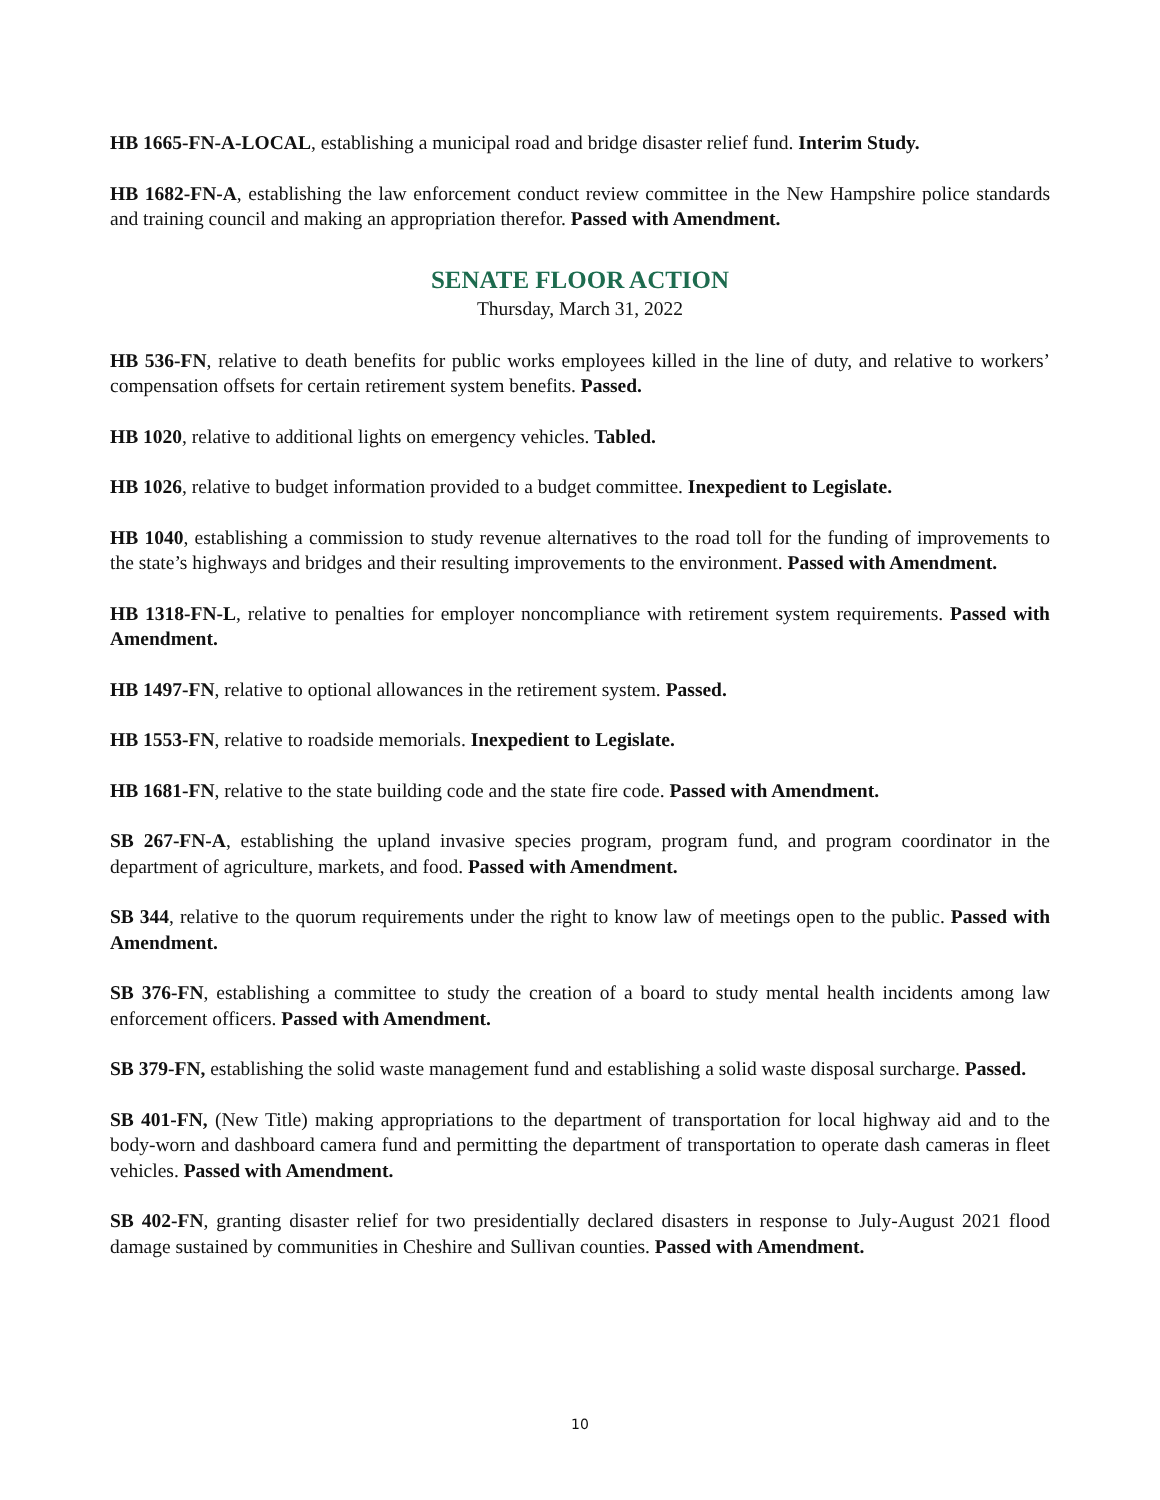HB 1665-FN-A-LOCAL, establishing a municipal road and bridge disaster relief fund. Interim Study.
HB 1682-FN-A, establishing the law enforcement conduct review committee in the New Hampshire police standards and training council and making an appropriation therefor. Passed with Amendment.
SENATE FLOOR ACTION
Thursday, March 31, 2022
HB 536-FN, relative to death benefits for public works employees killed in the line of duty, and relative to workers’ compensation offsets for certain retirement system benefits. Passed.
HB 1020, relative to additional lights on emergency vehicles. Tabled.
HB 1026, relative to budget information provided to a budget committee. Inexpedient to Legislate.
HB 1040, establishing a commission to study revenue alternatives to the road toll for the funding of improvements to the state’s highways and bridges and their resulting improvements to the environment. Passed with Amendment.
HB 1318-FN-L, relative to penalties for employer noncompliance with retirement system requirements. Passed with Amendment.
HB 1497-FN, relative to optional allowances in the retirement system. Passed.
HB 1553-FN, relative to roadside memorials. Inexpedient to Legislate.
HB 1681-FN, relative to the state building code and the state fire code. Passed with Amendment.
SB 267-FN-A, establishing the upland invasive species program, program fund, and program coordinator in the department of agriculture, markets, and food. Passed with Amendment.
SB 344, relative to the quorum requirements under the right to know law of meetings open to the public. Passed with Amendment.
SB 376-FN, establishing a committee to study the creation of a board to study mental health incidents among law enforcement officers. Passed with Amendment.
SB 379-FN, establishing the solid waste management fund and establishing a solid waste disposal surcharge. Passed.
SB 401-FN, (New Title) making appropriations to the department of transportation for local highway aid and to the body-worn and dashboard camera fund and permitting the department of transportation to operate dash cameras in fleet vehicles. Passed with Amendment.
SB 402-FN, granting disaster relief for two presidentially declared disasters in response to July-August 2021 flood damage sustained by communities in Cheshire and Sullivan counties. Passed with Amendment.
10